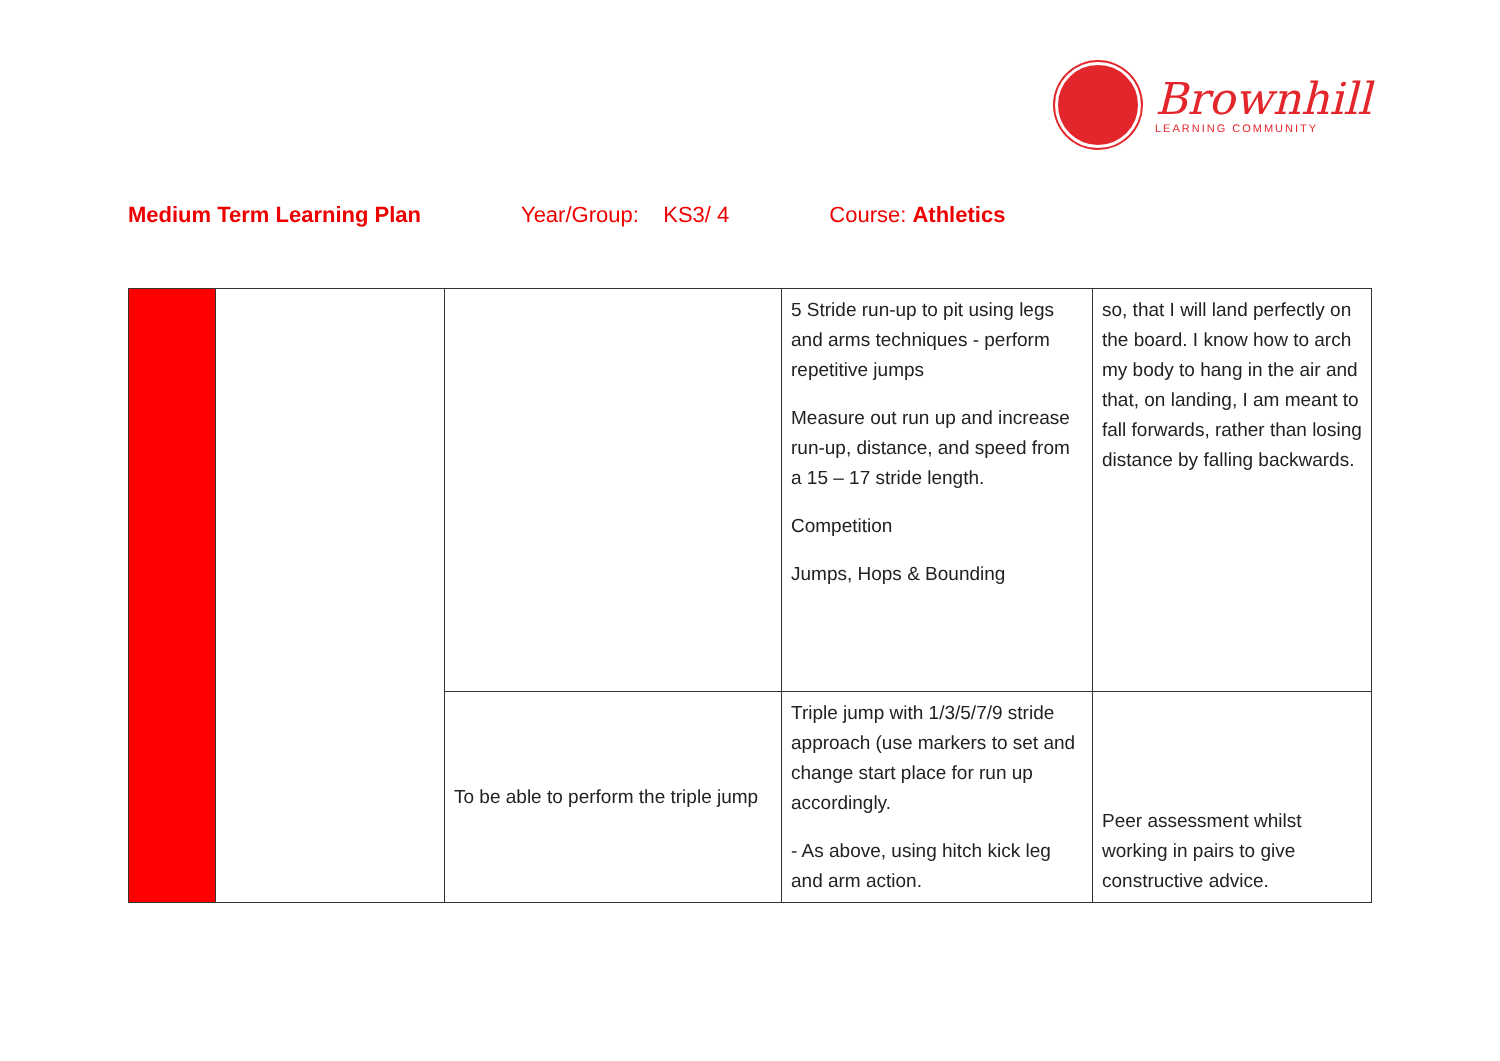Brownhill
LEARNING COMMUNITY
Medium Term Learning Plan Year/Group: KS3/ 4 Course: Athletics
| | | | 5 Stride run-up to pit using legs and arms techniques - perform repetitive jumps Measure out run up and increase run-up, distance, and speed from a 15 – 17 stride length. Competition Jumps, Hops & Bounding | so, that I will land perfectly on the board. I know how to arch my body to hang in the air and that, on landing, I am meant to fall forwards, rather than losing distance by falling backwards. |
| | | To be able to perform the triple jump | Triple jump with 1/3/5/7/9 stride approach (use markers to set and change start place for run up accordingly. - As above, using hitch kick leg and arm action. | Peer assessment whilst working in pairs to give constructive advice. |